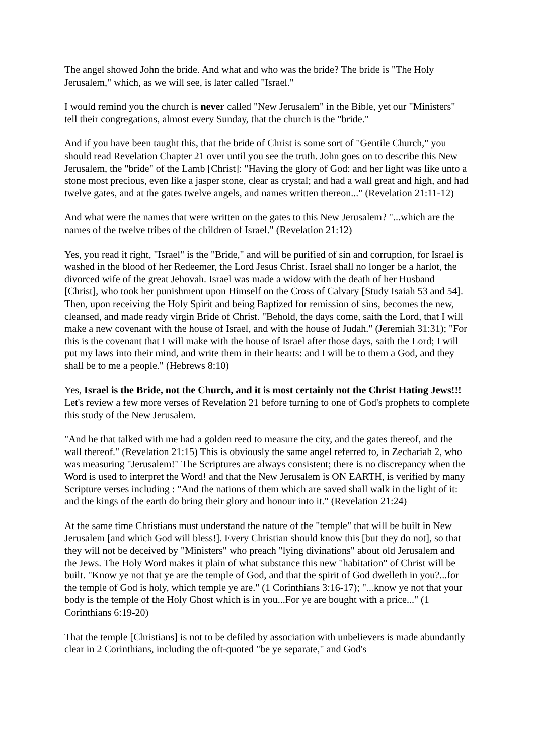The angel showed John the bride. And what and who was the bride? The bride is "The Holy Jerusalem," which, as we will see, is later called "Israel."
I would remind you the church is never called "New Jerusalem" in the Bible, yet our "Ministers" tell their congregations, almost every Sunday, that the church is the "bride."
And if you have been taught this, that the bride of Christ is some sort of "Gentile Church," you should read Revelation Chapter 21 over until you see the truth. John goes on to describe this New Jerusalem, the "bride" of the Lamb [Christ]: "Having the glory of God: and her light was like unto a stone most precious, even like a jasper stone, clear as crystal; and had a wall great and high, and had twelve gates, and at the gates twelve angels, and names written thereon..." (Revelation 21:11-12)
And what were the names that were written on the gates to this New Jerusalem? "...which are the names of the twelve tribes of the children of Israel." (Revelation 21:12)
Yes, you read it right, "Israel" is the "Bride," and will be purified of sin and corruption, for Israel is washed in the blood of her Redeemer, the Lord Jesus Christ. Israel shall no longer be a harlot, the divorced wife of the great Jehovah. Israel was made a widow with the death of her Husband [Christ], who took her punishment upon Himself on the Cross of Calvary [Study Isaiah 53 and 54]. Then, upon receiving the Holy Spirit and being Baptized for remission of sins, becomes the new, cleansed, and made ready virgin Bride of Christ. "Behold, the days come, saith the Lord, that I will make a new covenant with the house of Israel, and with the house of Judah." (Jeremiah 31:31); "For this is the covenant that I will make with the house of Israel after those days, saith the Lord; I will put my laws into their mind, and write them in their hearts: and I will be to them a God, and they shall be to me a people." (Hebrews 8:10)
Yes, Israel is the Bride, not the Church, and it is most certainly not the Christ Hating Jews!!! Let's review a few more verses of Revelation 21 before turning to one of God's prophets to complete this study of the New Jerusalem.
"And he that talked with me had a golden reed to measure the city, and the gates thereof, and the wall thereof." (Revelation 21:15) This is obviously the same angel referred to, in Zechariah 2, who was measuring "Jerusalem!" The Scriptures are always consistent; there is no discrepancy when the Word is used to interpret the Word! and that the New Jerusalem is ON EARTH, is verified by many Scripture verses including : "And the nations of them which are saved shall walk in the light of it: and the kings of the earth do bring their glory and honour into it." (Revelation 21:24)
At the same time Christians must understand the nature of the "temple" that will be built in New Jerusalem [and which God will bless!]. Every Christian should know this [but they do not], so that they will not be deceived by "Ministers" who preach "lying divinations" about old Jerusalem and the Jews. The Holy Word makes it plain of what substance this new "habitation" of Christ will be built. "Know ye not that ye are the temple of God, and that the spirit of God dwelleth in you?...for the temple of God is holy, which temple ye are." (1 Corinthians 3:16-17); "...know ye not that your body is the temple of the Holy Ghost which is in you...For ye are bought with a price..." (1 Corinthians 6:19-20)
That the temple [Christians] is not to be defiled by association with unbelievers is made abundantly clear in 2 Corinthians, including the oft-quoted "be ye separate," and God's